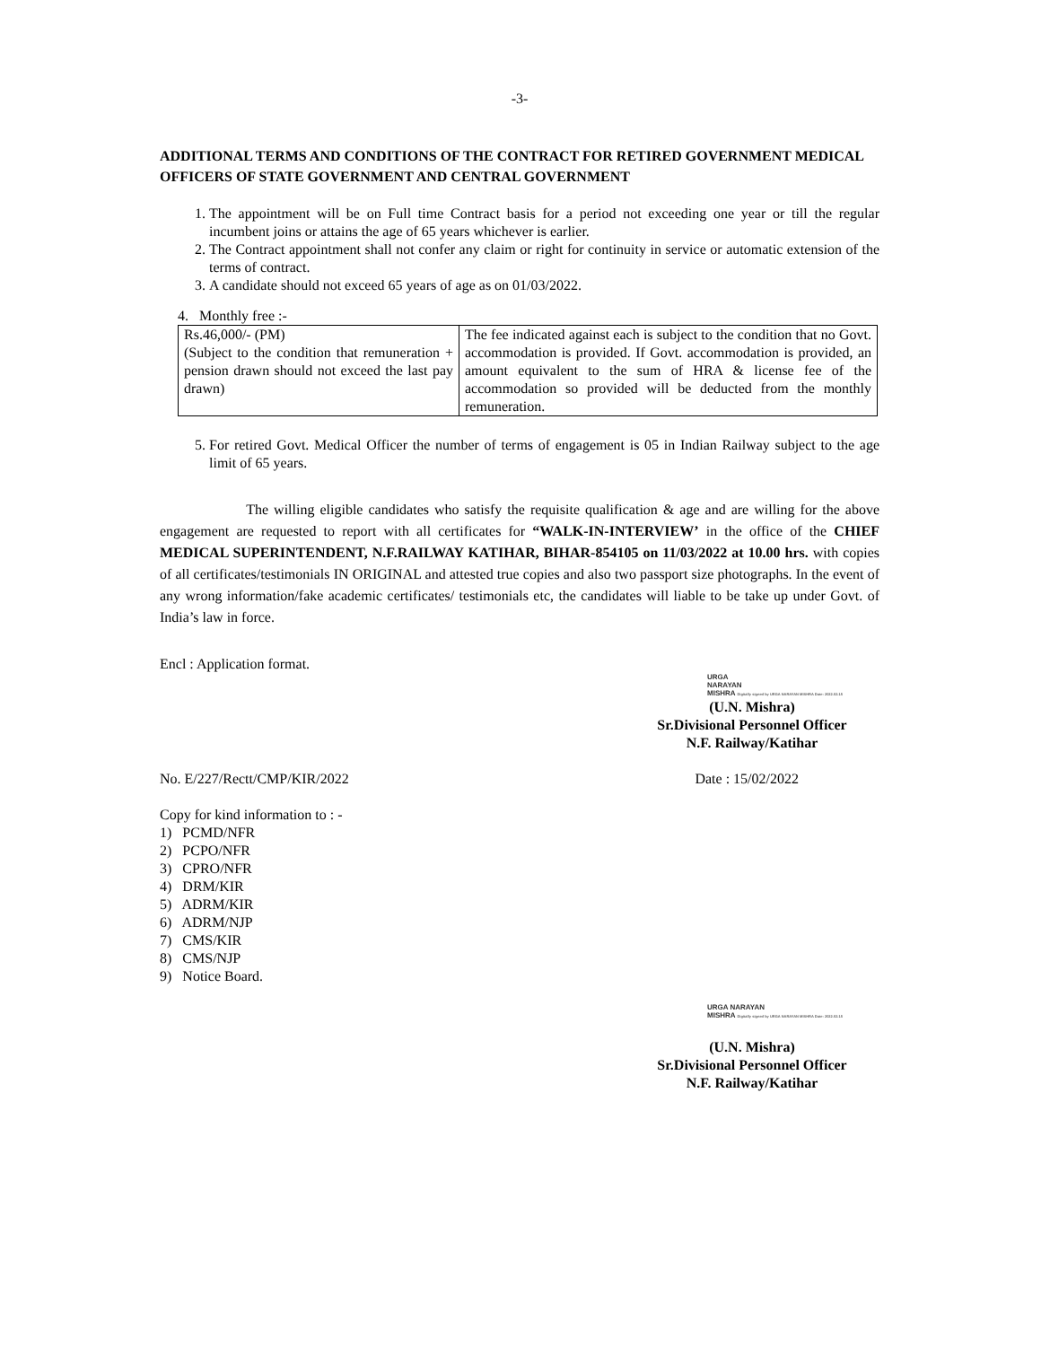-3-
ADDITIONAL TERMS AND CONDITIONS OF THE CONTRACT FOR RETIRED GOVERNMENT MEDICAL OFFICERS OF STATE GOVERNMENT AND CENTRAL GOVERNMENT
1. The appointment will be on Full time Contract basis for a period not exceeding one year or till the regular incumbent joins or attains the age of 65 years whichever is earlier.
2. The Contract appointment shall not confer any claim or right for continuity in service or automatic extension of the terms of contract.
3. A candidate should not exceed 65 years of age as on 01/03/2022.
4. Monthly free :-
| Rs.46,000/- (PM) (Subject to the condition that remuneration + pension drawn should not exceed the last pay drawn) | The fee indicated against each is subject to the condition that no Govt. accommodation is provided. If Govt. accommodation is provided, an amount equivalent to the sum of HRA & license fee of the accommodation so provided will be deducted from the monthly remuneration. |
5. For retired Govt. Medical Officer the number of terms of engagement is 05 in Indian Railway subject to the age limit of 65 years.
The willing eligible candidates who satisfy the requisite qualification & age and are willing for the above engagement are requested to report with all certificates for “WALK-IN-INTERVIEW’ in the office of the CHIEF MEDICAL SUPERINTENDENT, N.F.RAILWAY KATIHAR, BIHAR-854105 on 11/03/2022 at 10.00 hrs. with copies of all certificates/testimonials IN ORIGINAL and attested true copies and also two passport size photographs. In the event of any wrong information/fake academic certificates/ testimonials etc, the candidates will liable to be take up under Govt. of India’s law in force.
Encl : Application format.
URGA
NARAYAN
MISHRA Digitally signed by URGA NARAYAN MISHRA Date: 2022.02.15
(U.N. Mishra)
Sr.Divisional Personnel Officer
N.F. Railway/Katihar
No. E/227/Rectt/CMP/KIR/2022 Date : 15/02/2022
Copy for kind information to : -
1) PCMD/NFR
2) PCPO/NFR
3) CPRO/NFR
4) DRM/KIR
5) ADRM/KIR
6) ADRM/NJP
7) CMS/KIR
8) CMS/NJP
9) Notice Board.
URGA NARAYAN
MISHRA Digitally signed by URGA NARAYAN MISHRA Date: 2022.02.15
(U.N. Mishra)
Sr.Divisional Personnel Officer
N.F. Railway/Katihar